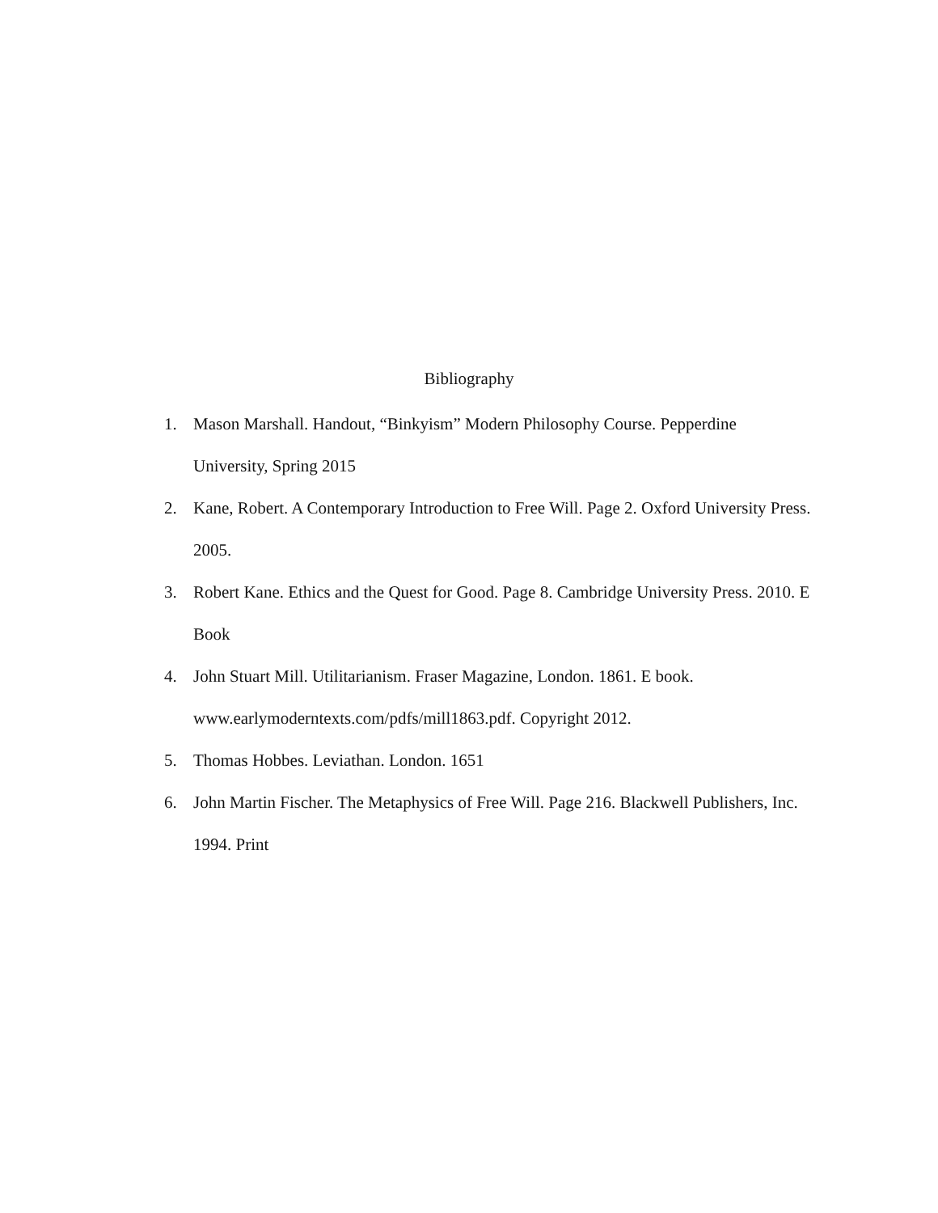Bibliography
1. Mason Marshall. Handout, “Binkyism” Modern Philosophy Course. Pepperdine University, Spring 2015
2. Kane, Robert. A Contemporary Introduction to Free Will. Page 2. Oxford University Press. 2005.
3. Robert Kane. Ethics and the Quest for Good. Page 8. Cambridge University Press. 2010. E Book
4. John Stuart Mill. Utilitarianism. Fraser Magazine, London. 1861. E book. www.earlymoderntexts.com/pdfs/mill1863.pdf. Copyright 2012.
5. Thomas Hobbes. Leviathan. London. 1651
6. John Martin Fischer. The Metaphysics of Free Will. Page 216. Blackwell Publishers, Inc. 1994. Print